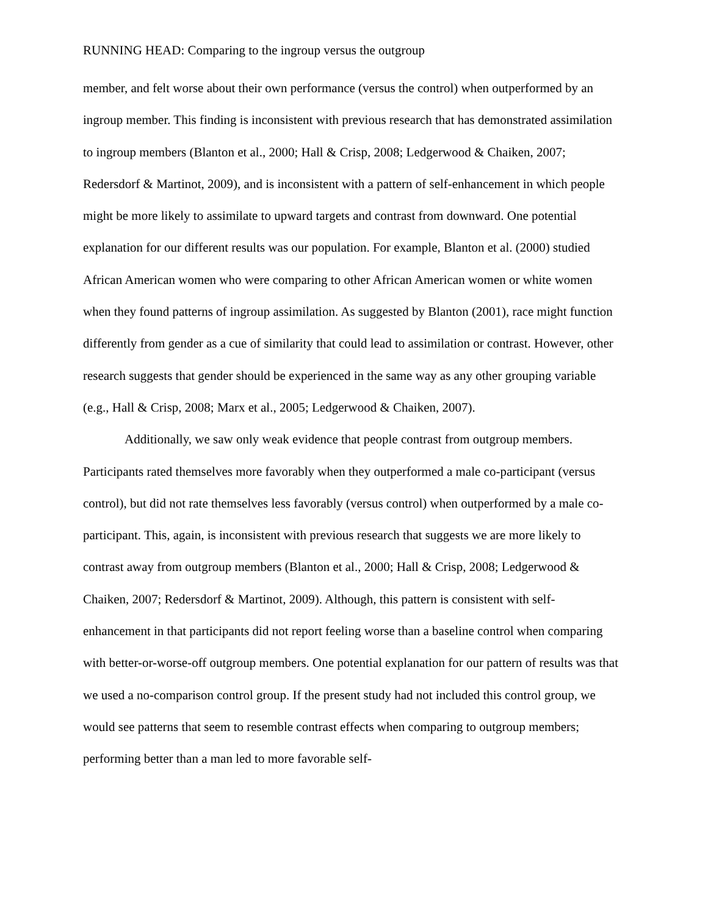RUNNING HEAD: Comparing to the ingroup versus the outgroup
member, and felt worse about their own performance (versus the control) when outperformed by an ingroup member. This finding is inconsistent with previous research that has demonstrated assimilation to ingroup members (Blanton et al., 2000; Hall & Crisp, 2008; Ledgerwood & Chaiken, 2007; Redersdorf & Martinot, 2009), and is inconsistent with a pattern of self-enhancement in which people might be more likely to assimilate to upward targets and contrast from downward. One potential explanation for our different results was our population. For example, Blanton et al. (2000) studied African American women who were comparing to other African American women or white women when they found patterns of ingroup assimilation. As suggested by Blanton (2001), race might function differently from gender as a cue of similarity that could lead to assimilation or contrast. However, other research suggests that gender should be experienced in the same way as any other grouping variable (e.g., Hall & Crisp, 2008; Marx et al., 2005; Ledgerwood & Chaiken, 2007).
Additionally, we saw only weak evidence that people contrast from outgroup members. Participants rated themselves more favorably when they outperformed a male co-participant (versus control), but did not rate themselves less favorably (versus control) when outperformed by a male co-participant. This, again, is inconsistent with previous research that suggests we are more likely to contrast away from outgroup members (Blanton et al., 2000; Hall & Crisp, 2008; Ledgerwood & Chaiken, 2007; Redersdorf & Martinot, 2009). Although, this pattern is consistent with self-enhancement in that participants did not report feeling worse than a baseline control when comparing with better-or-worse-off outgroup members. One potential explanation for our pattern of results was that we used a no-comparison control group. If the present study had not included this control group, we would see patterns that seem to resemble contrast effects when comparing to outgroup members; performing better than a man led to more favorable self-